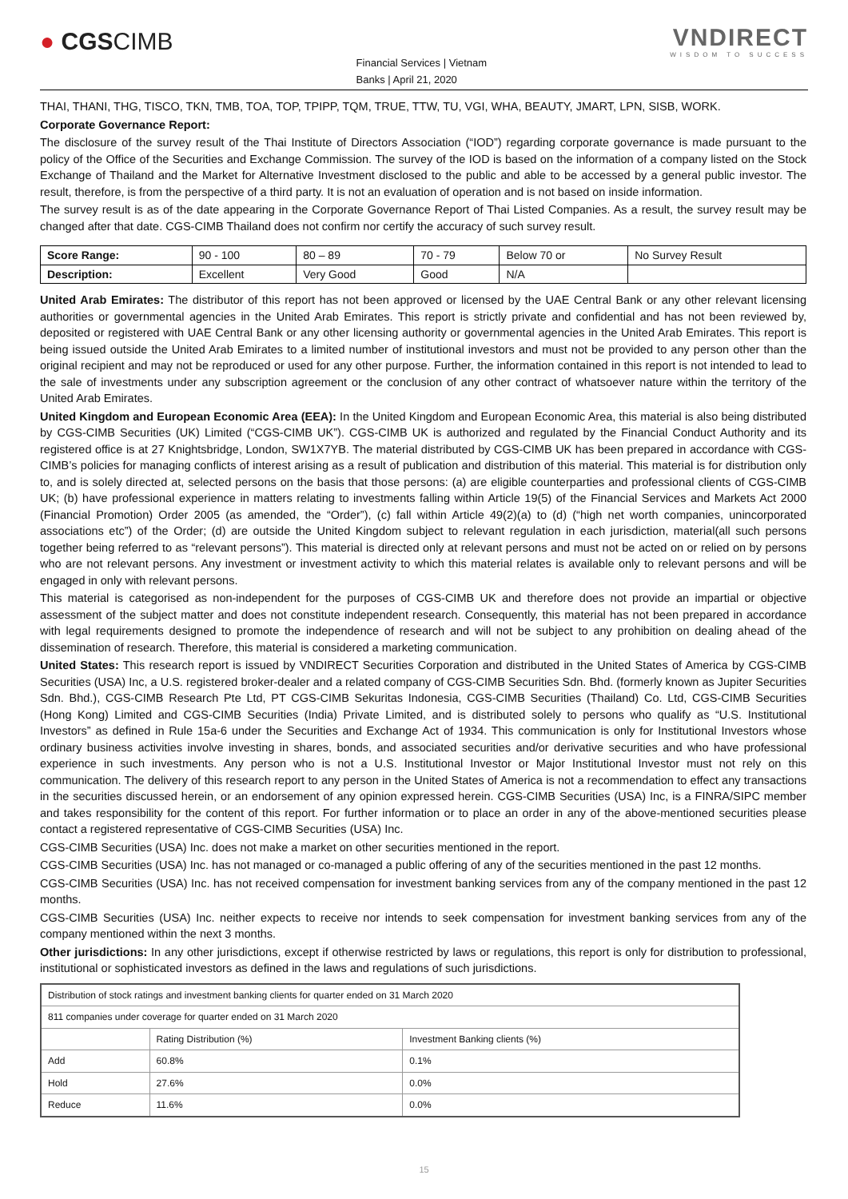● CGSCIMB
Financial Services | Vietnam
Banks | April 21, 2020
VNDIRECT
WISDOM TO SUCCESS
THAI, THANI, THG, TISCO, TKN, TMB, TOA, TOP, TPIPP, TQM, TRUE, TTW, TU, VGI, WHA, BEAUTY, JMART, LPN, SISB, WORK.
Corporate Governance Report:
The disclosure of the survey result of the Thai Institute of Directors Association (“IOD”) regarding corporate governance is made pursuant to the policy of the Office of the Securities and Exchange Commission. The survey of the IOD is based on the information of a company listed on the Stock Exchange of Thailand and the Market for Alternative Investment disclosed to the public and able to be accessed by a general public investor. The result, therefore, is from the perspective of a third party. It is not an evaluation of operation and is not based on inside information.
The survey result is as of the date appearing in the Corporate Governance Report of Thai Listed Companies. As a result, the survey result may be changed after that date. CGS-CIMB Thailand does not confirm nor certify the accuracy of such survey result.
| Score Range: | 90 - 100 | 80 – 89 | 70 - 79 | Below 70 or | No Survey Result |
| Description: | Excellent | Very Good | Good | N/A | |
United Arab Emirates: The distributor of this report has not been approved or licensed by the UAE Central Bank or any other relevant licensing authorities or governmental agencies in the United Arab Emirates. This report is strictly private and confidential and has not been reviewed by, deposited or registered with UAE Central Bank or any other licensing authority or governmental agencies in the United Arab Emirates. This report is being issued outside the United Arab Emirates to a limited number of institutional investors and must not be provided to any person other than the original recipient and may not be reproduced or used for any other purpose. Further, the information contained in this report is not intended to lead to the sale of investments under any subscription agreement or the conclusion of any other contract of whatsoever nature within the territory of the United Arab Emirates.
United Kingdom and European Economic Area (EEA): In the United Kingdom and European Economic Area, this material is also being distributed by CGS-CIMB Securities (UK) Limited (“CGS-CIMB UK”). CGS-CIMB UK is authorized and regulated by the Financial Conduct Authority and its registered office is at 27 Knightsbridge, London, SW1X7YB. The material distributed by CGS-CIMB UK has been prepared in accordance with CGS-CIMB’s policies for managing conflicts of interest arising as a result of publication and distribution of this material. This material is for distribution only to, and is solely directed at, selected persons on the basis that those persons: (a) are eligible counterparties and professional clients of CGS-CIMB UK; (b) have professional experience in matters relating to investments falling within Article 19(5) of the Financial Services and Markets Act 2000 (Financial Promotion) Order 2005 (as amended, the “Order”), (c) fall within Article 49(2)(a) to (d) (“high net worth companies, unincorporated associations etc”) of the Order; (d) are outside the United Kingdom subject to relevant regulation in each jurisdiction, material(all such persons together being referred to as “relevant persons”). This material is directed only at relevant persons and must not be acted on or relied on by persons who are not relevant persons. Any investment or investment activity to which this material relates is available only to relevant persons and will be engaged in only with relevant persons.
This material is categorised as non-independent for the purposes of CGS-CIMB UK and therefore does not provide an impartial or objective assessment of the subject matter and does not constitute independent research. Consequently, this material has not been prepared in accordance with legal requirements designed to promote the independence of research and will not be subject to any prohibition on dealing ahead of the dissemination of research. Therefore, this material is considered a marketing communication.
United States: This research report is issued by VNDIRECT Securities Corporation and distributed in the United States of America by CGS-CIMB Securities (USA) Inc, a U.S. registered broker-dealer and a related company of CGS-CIMB Securities Sdn. Bhd. (formerly known as Jupiter Securities Sdn. Bhd.), CGS-CIMB Research Pte Ltd, PT CGS-CIMB Sekuritas Indonesia, CGS-CIMB Securities (Thailand) Co. Ltd, CGS-CIMB Securities (Hong Kong) Limited and CGS-CIMB Securities (India) Private Limited, and is distributed solely to persons who qualify as “U.S. Institutional Investors” as defined in Rule 15a-6 under the Securities and Exchange Act of 1934. This communication is only for Institutional Investors whose ordinary business activities involve investing in shares, bonds, and associated securities and/or derivative securities and who have professional experience in such investments. Any person who is not a U.S. Institutional Investor or Major Institutional Investor must not rely on this communication. The delivery of this research report to any person in the United States of America is not a recommendation to effect any transactions in the securities discussed herein, or an endorsement of any opinion expressed herein. CGS-CIMB Securities (USA) Inc, is a FINRA/SIPC member and takes responsibility for the content of this report. For further information or to place an order in any of the above-mentioned securities please contact a registered representative of CGS-CIMB Securities (USA) Inc.
CGS-CIMB Securities (USA) Inc. does not make a market on other securities mentioned in the report.
CGS-CIMB Securities (USA) Inc. has not managed or co-managed a public offering of any of the securities mentioned in the past 12 months.
CGS-CIMB Securities (USA) Inc. has not received compensation for investment banking services from any of the company mentioned in the past 12 months.
CGS-CIMB Securities (USA) Inc. neither expects to receive nor intends to seek compensation for investment banking services from any of the company mentioned within the next 3 months.
Other jurisdictions: In any other jurisdictions, except if otherwise restricted by laws or regulations, this report is only for distribution to professional, institutional or sophisticated investors as defined in the laws and regulations of such jurisdictions.
| Distribution of stock ratings and investment banking clients for quarter ended on 31 March 2020 | | |
| 811 companies under coverage for quarter ended on 31 March 2020 | | |
| | Rating Distribution (%) | Investment Banking clients (%) |
| Add | 60.8% | 0.1% |
| Hold | 27.6% | 0.0% |
| Reduce | 11.6% | 0.0% |
15